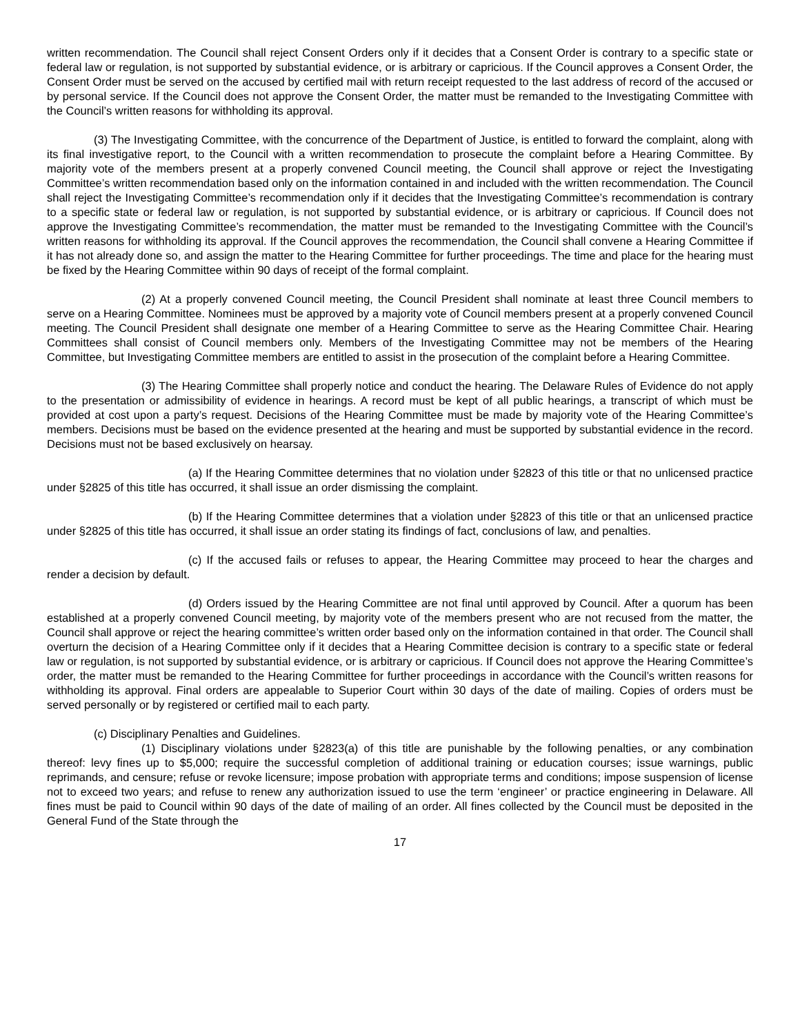written recommendation. The Council shall reject Consent Orders only if it decides that a Consent Order is contrary to a specific state or federal law or regulation, is not supported by substantial evidence, or is arbitrary or capricious. If the Council approves a Consent Order, the Consent Order must be served on the accused by certified mail with return receipt requested to the last address of record of the accused or by personal service. If the Council does not approve the Consent Order, the matter must be remanded to the Investigating Committee with the Council’s written reasons for withholding its approval.
(3) The Investigating Committee, with the concurrence of the Department of Justice, is entitled to forward the complaint, along with its final investigative report, to the Council with a written recommendation to prosecute the complaint before a Hearing Committee. By majority vote of the members present at a properly convened Council meeting, the Council shall approve or reject the Investigating Committee’s written recommendation based only on the information contained in and included with the written recommendation. The Council shall reject the Investigating Committee’s recommendation only if it decides that the Investigating Committee’s recommendation is contrary to a specific state or federal law or regulation, is not supported by substantial evidence, or is arbitrary or capricious. If Council does not approve the Investigating Committee’s recommendation, the matter must be remanded to the Investigating Committee with the Council’s written reasons for withholding its approval. If the Council approves the recommendation, the Council shall convene a Hearing Committee if it has not already done so, and assign the matter to the Hearing Committee for further proceedings. The time and place for the hearing must be fixed by the Hearing Committee within 90 days of receipt of the formal complaint.
(2) At a properly convened Council meeting, the Council President shall nominate at least three Council members to serve on a Hearing Committee. Nominees must be approved by a majority vote of Council members present at a properly convened Council meeting. The Council President shall designate one member of a Hearing Committee to serve as the Hearing Committee Chair. Hearing Committees shall consist of Council members only. Members of the Investigating Committee may not be members of the Hearing Committee, but Investigating Committee members are entitled to assist in the prosecution of the complaint before a Hearing Committee.
(3) The Hearing Committee shall properly notice and conduct the hearing. The Delaware Rules of Evidence do not apply to the presentation or admissibility of evidence in hearings. A record must be kept of all public hearings, a transcript of which must be provided at cost upon a party’s request. Decisions of the Hearing Committee must be made by majority vote of the Hearing Committee’s members. Decisions must be based on the evidence presented at the hearing and must be supported by substantial evidence in the record. Decisions must not be based exclusively on hearsay.
(a) If the Hearing Committee determines that no violation under §2823 of this title or that no unlicensed practice under §2825 of this title has occurred, it shall issue an order dismissing the complaint.
(b) If the Hearing Committee determines that a violation under §2823 of this title or that an unlicensed practice under §2825 of this title has occurred, it shall issue an order stating its findings of fact, conclusions of law, and penalties.
(c) If the accused fails or refuses to appear, the Hearing Committee may proceed to hear the charges and render a decision by default.
(d) Orders issued by the Hearing Committee are not final until approved by Council. After a quorum has been established at a properly convened Council meeting, by majority vote of the members present who are not recused from the matter, the Council shall approve or reject the hearing committee’s written order based only on the information contained in that order. The Council shall overturn the decision of a Hearing Committee only if it decides that a Hearing Committee decision is contrary to a specific state or federal law or regulation, is not supported by substantial evidence, or is arbitrary or capricious. If Council does not approve the Hearing Committee’s order, the matter must be remanded to the Hearing Committee for further proceedings in accordance with the Council’s written reasons for withholding its approval. Final orders are appealable to Superior Court within 30 days of the date of mailing. Copies of orders must be served personally or by registered or certified mail to each party.
(c) Disciplinary Penalties and Guidelines.
(1) Disciplinary violations under §2823(a) of this title are punishable by the following penalties, or any combination thereof: levy fines up to $5,000; require the successful completion of additional training or education courses; issue warnings, public reprimands, and censure; refuse or revoke licensure; impose probation with appropriate terms and conditions; impose suspension of license not to exceed two years; and refuse to renew any authorization issued to use the term ‘engineer’ or practice engineering in Delaware. All fines must be paid to Council within 90 days of the date of mailing of an order. All fines collected by the Council must be deposited in the General Fund of the State through the
17